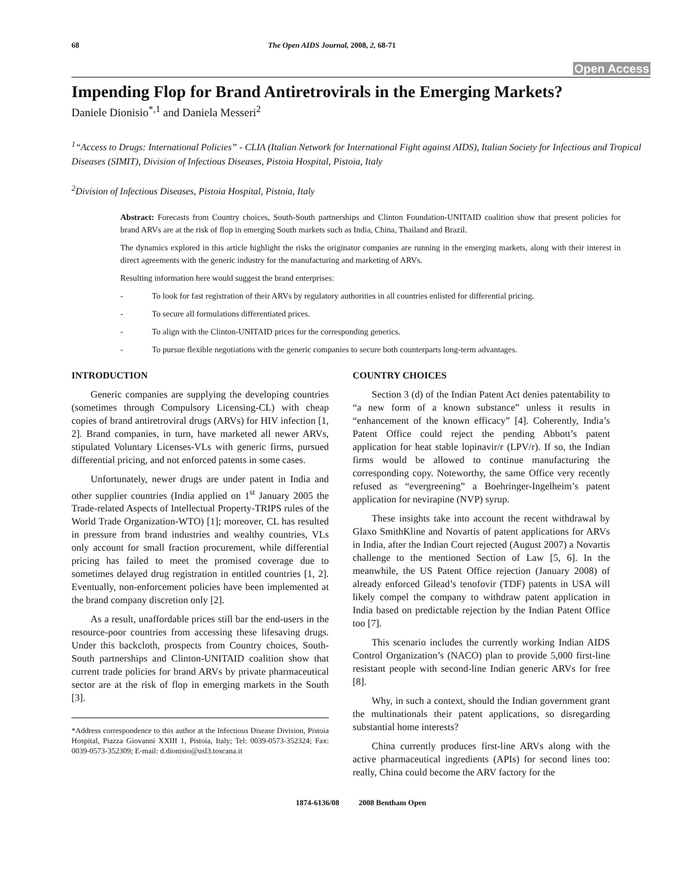68 The Open AIDS Journal, 2008, 2, 68-71
Open Access
Impending Flop for Brand Antiretrovirals in the Emerging Markets?
Daniele Dionisio<sup>*,1</sup> and Daniela Messeri<sup>2</sup>
<sup>1</sup> “Access to Drugs: International Policies” - CLIA (Italian Network for International Fight against AIDS), Italian Society for Infectious and Tropical Diseases (SIMIT), Division of Infectious Diseases, Pistoia Hospital, Pistoia, Italy
<sup>2</sup> Division of Infectious Diseases, Pistoia Hospital, Pistoia, Italy
Abstract: Forecasts from Country choices, South-South partnerships and Clinton Foundation-UNITAID coalition show that present policies for brand ARVs are at the risk of flop in emerging South markets such as India, China, Thailand and Brazil.
The dynamics explored in this article highlight the risks the originator companies are running in the emerging markets, along with their interest in direct agreements with the generic industry for the manufacturing and marketing of ARVs.
Resulting information here would suggest the brand enterprises:
- To look for fast registration of their ARVs by regulatory authorities in all countries enlisted for differential pricing.
- To secure all formulations differentiated prices.
- To align with the Clinton-UNITAID prices for the corresponding generics.
- To pursue flexible negotiations with the generic companies to secure both counterparts long-term advantages.
INTRODUCTION
Generic companies are supplying the developing countries (sometimes through Compulsory Licensing-CL) with cheap copies of brand antiretroviral drugs (ARVs) for HIV infection [1, 2]. Brand companies, in turn, have marketed all newer ARVs, stipulated Voluntary Licenses-VLs with generic firms, pursued differential pricing, and not enforced patents in some cases.
Unfortunately, newer drugs are under patent in India and other supplier countries (India applied on 1<sup>st</sup> January 2005 the Trade-related Aspects of Intellectual Property-TRIPS rules of the World Trade Organization-WTO) [1]; moreover, CL has resulted in pressure from brand industries and wealthy countries, VLs only account for small fraction procurement, while differential pricing has failed to meet the promised coverage due to sometimes delayed drug registration in entitled countries [1, 2]. Eventually, non-enforcement policies have been implemented at the brand company discretion only [2].
As a result, unaffordable prices still bar the end-users in the resource-poor countries from accessing these lifesaving drugs. Under this backcloth, prospects from Country choices, South-South partnerships and Clinton-UNITAID coalition show that current trade policies for brand ARVs by private pharmaceutical sector are at the risk of flop in emerging markets in the South [3].
*Address correspondence to this author at the Infectious Disease Division, Pistoia Hospital, Piazza Giovanni XXIII 1, Pistoia, Italy; Tel: 0039-0573-352324; Fax: 0039-0573-352309; E-mail: d.dionisio@usl3.toscana.it
COUNTRY CHOICES
Section 3 (d) of the Indian Patent Act denies patentability to “a new form of a known substance” unless it results in “enhancement of the known efficacy” [4]. Coherently, India’s Patent Office could reject the pending Abbott’s patent application for heat stable lopinavir/r (LPV/r). If so, the Indian firms would be allowed to continue manufacturing the corresponding copy. Noteworthy, the same Office very recently refused as “evergreening” a Boehringer-Ingelheim’s patent application for nevirapine (NVP) syrup.
These insights take into account the recent withdrawal by Glaxo SmithKline and Novartis of patent applications for ARVs in India, after the Indian Court rejected (August 2007) a Novartis challenge to the mentioned Section of Law [5, 6]. In the meanwhile, the US Patent Office rejection (January 2008) of already enforced Gilead’s tenofovir (TDF) patents in USA will likely compel the company to withdraw patent application in India based on predictable rejection by the Indian Patent Office too [7].
This scenario includes the currently working Indian AIDS Control Organization’s (NACO) plan to provide 5,000 first-line resistant people with second-line Indian generic ARVs for free [8].
Why, in such a context, should the Indian government grant the multinationals their patent applications, so disregarding substantial home interests?
China currently produces first-line ARVs along with the active pharmaceutical ingredients (APIs) for second lines too: really, China could become the ARV factory for the
1874-6136/08 2008 Bentham Open